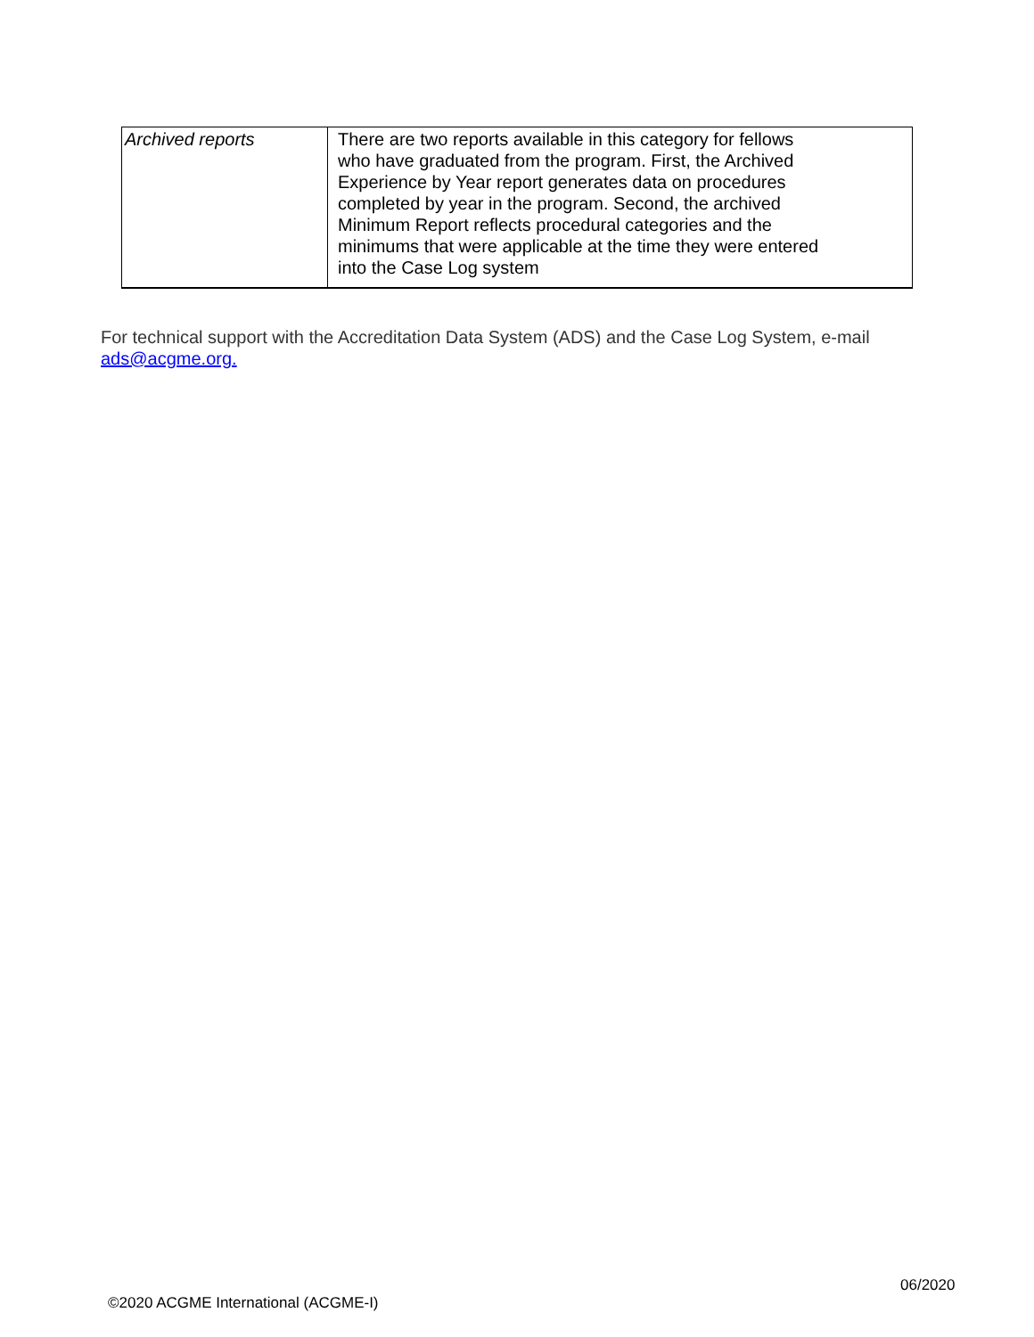| Archived reports | There are two reports available in this category for fellows who have graduated from the program. First, the Archived Experience by Year report generates data on procedures completed by year in the program. Second, the archived Minimum Report reflects procedural categories and the minimums that were applicable at the time they were entered into the Case Log system |
For technical support with the Accreditation Data System (ADS) and the Case Log System, e-mail
ads@acgme.org.
06/2020
©2020 ACGME International (ACGME-I)